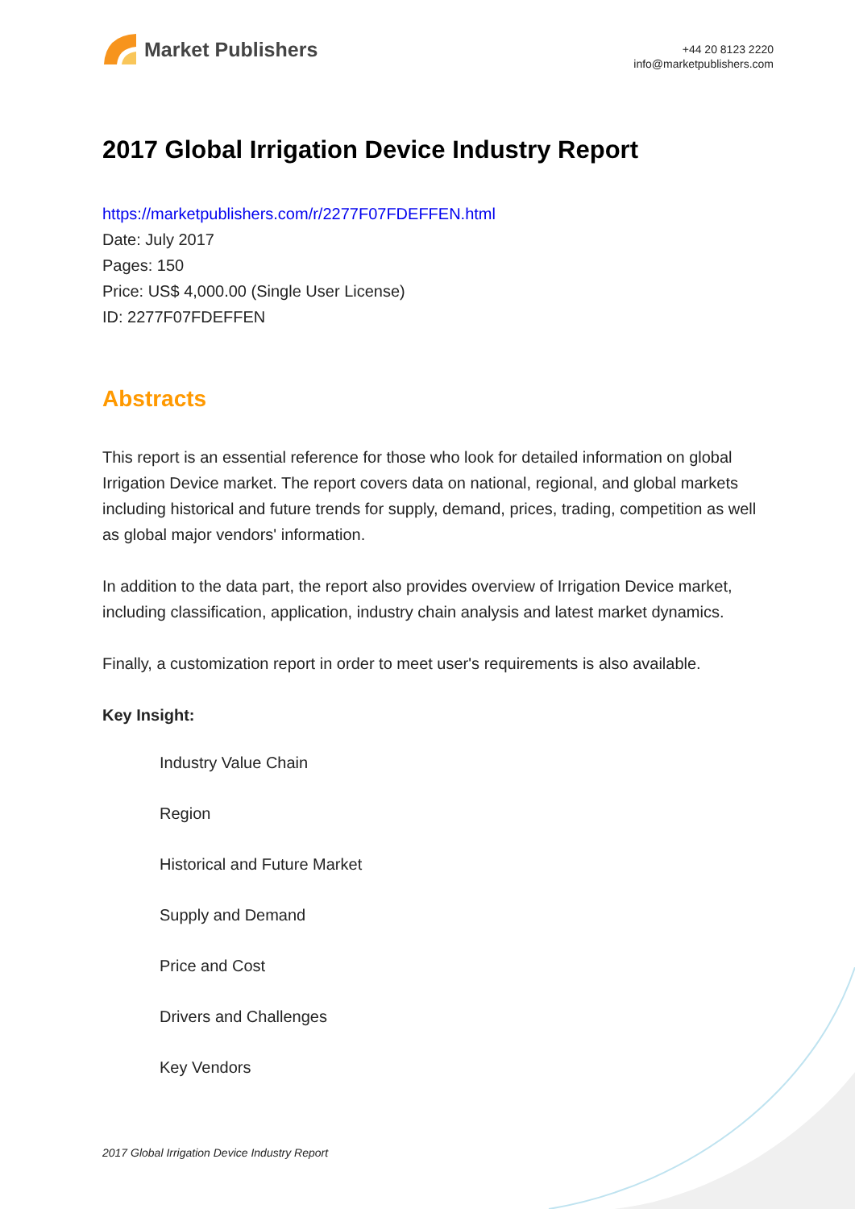Market Publishers
+44 20 8123 2220
info@marketpublishers.com
2017 Global Irrigation Device Industry Report
https://marketpublishers.com/r/2277F07FDEFFEN.html
Date: July 2017
Pages: 150
Price: US$ 4,000.00 (Single User License)
ID: 2277F07FDEFFEN
Abstracts
This report is an essential reference for those who look for detailed information on global Irrigation Device market. The report covers data on national, regional, and global markets including historical and future trends for supply, demand, prices, trading, competition as well as global major vendors' information.
In addition to the data part, the report also provides overview of Irrigation Device market, including classification, application, industry chain analysis and latest market dynamics.
Finally, a customization report in order to meet user's requirements is also available.
Key Insight:
Industry Value Chain
Region
Historical and Future Market
Supply and Demand
Price and Cost
Drivers and Challenges
Key Vendors
2017 Global Irrigation Device Industry Report